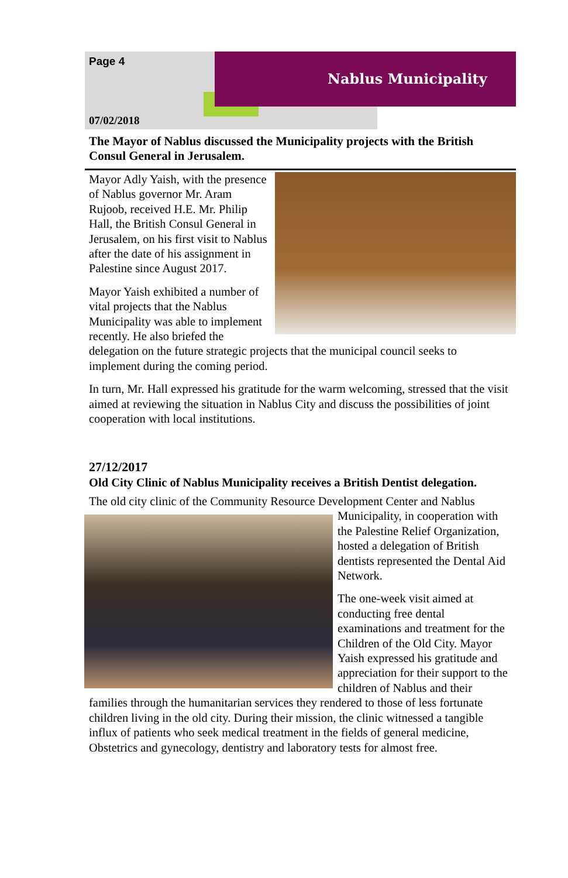Page 4
Nablus Municipality
07/02/2018
The Mayor of Nablus discussed the Municipality projects with the British Consul General in Jerusalem.
Mayor Adly Yaish, with the presence of Nablus governor Mr. Aram Rujoob, received H.E. Mr. Philip Hall, the British Consul General in Jerusalem, on his first visit to Nablus after the date of his assignment in Palestine since August 2017.
Mayor Yaish exhibited a number of vital projects that the Nablus Municipality was able to implement recently. He also briefed the delegation on the future strategic projects that the municipal council seeks to implement during the coming period.
In turn, Mr. Hall expressed his gratitude for the warm welcoming, stressed that the visit aimed at reviewing the situation in Nablus City and discuss the possibilities of joint cooperation with local institutions.
27/12/2017
Old City Clinic of Nablus Municipality receives a British Dentist delegation.
The old city clinic of the Community Resource Development Center and Nablus
Municipality, in cooperation with the Palestine Relief Organization, hosted a delegation of British dentists represented the Dental Aid Network.
The one-week visit aimed at conducting free dental examinations and treatment for the Children of the Old City. Mayor Yaish expressed his gratitude and appreciation for their support to the children of Nablus and their families through the humanitarian services they rendered to those of less fortunate children living in the old city. During their mission, the clinic witnessed a tangible influx of patients who seek medical treatment in the fields of general medicine, Obstetrics and gynecology, dentistry and laboratory tests for almost free.